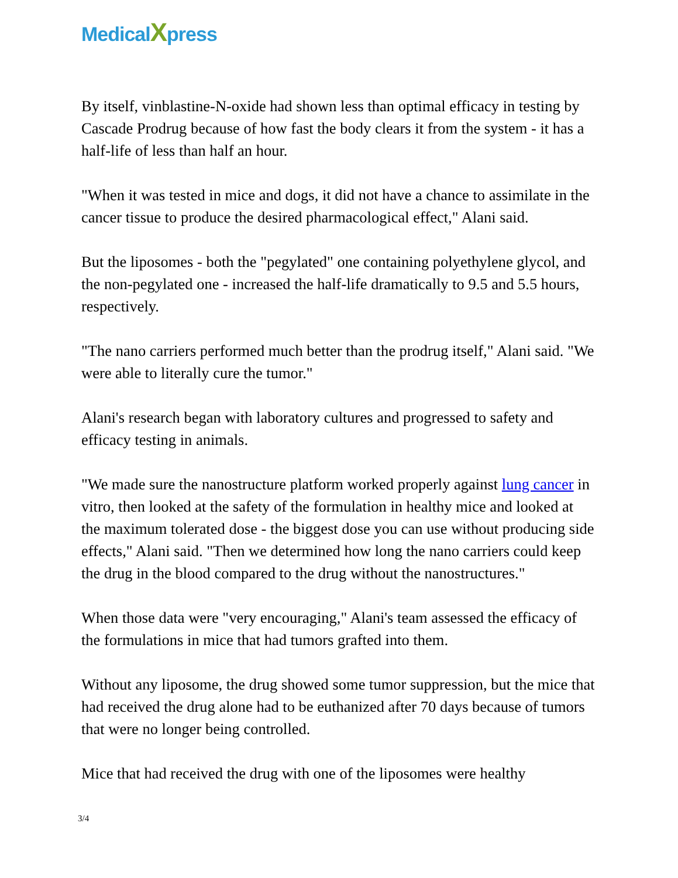MedicalXpress
By itself, vinblastine-N-oxide had shown less than optimal efficacy in testing by Cascade Prodrug because of how fast the body clears it from the system - it has a half-life of less than half an hour.
"When it was tested in mice and dogs, it did not have a chance to assimilate in the cancer tissue to produce the desired pharmacological effect," Alani said.
But the liposomes - both the "pegylated" one containing polyethylene glycol, and the non-pegylated one - increased the half-life dramatically to 9.5 and 5.5 hours, respectively.
"The nano carriers performed much better than the prodrug itself," Alani said. "We were able to literally cure the tumor."
Alani's research began with laboratory cultures and progressed to safety and efficacy testing in animals.
"We made sure the nanostructure platform worked properly against lung cancer in vitro, then looked at the safety of the formulation in healthy mice and looked at the maximum tolerated dose - the biggest dose you can use without producing side effects," Alani said. "Then we determined how long the nano carriers could keep the drug in the blood compared to the drug without the nanostructures."
When those data were "very encouraging," Alani's team assessed the efficacy of the formulations in mice that had tumors grafted into them.
Without any liposome, the drug showed some tumor suppression, but the mice that had received the drug alone had to be euthanized after 70 days because of tumors that were no longer being controlled.
Mice that had received the drug with one of the liposomes were healthy
3/4